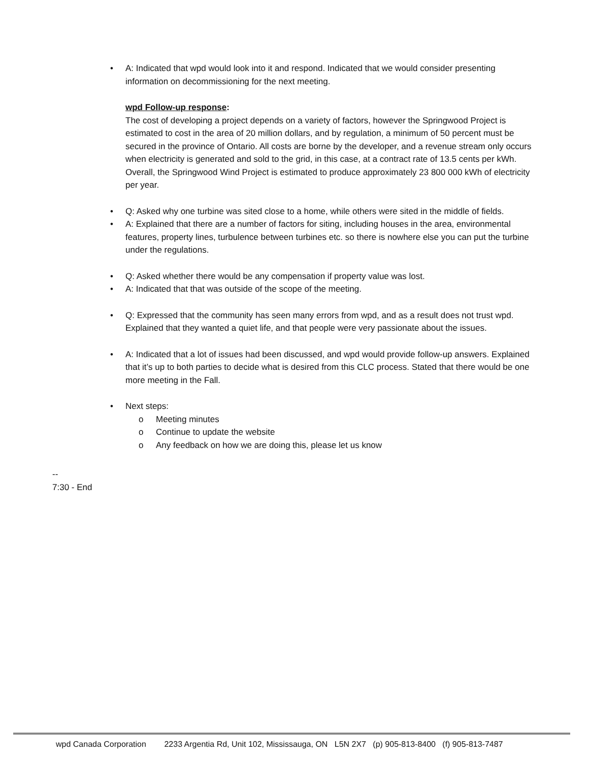• A: Indicated that wpd would look into it and respond. Indicated that we would consider presenting information on decommissioning for the next meeting.
wpd Follow-up response:
The cost of developing a project depends on a variety of factors, however the Springwood Project is estimated to cost in the area of 20 million dollars, and by regulation, a minimum of 50 percent must be secured in the province of Ontario. All costs are borne by the developer, and a revenue stream only occurs when electricity is generated and sold to the grid, in this case, at a contract rate of 13.5 cents per kWh. Overall, the Springwood Wind Project is estimated to produce approximately 23 800 000 kWh of electricity per year.
• Q: Asked why one turbine was sited close to a home, while others were sited in the middle of fields.
• A: Explained that there are a number of factors for siting, including houses in the area, environmental features, property lines, turbulence between turbines etc. so there is nowhere else you can put the turbine under the regulations.
• Q: Asked whether there would be any compensation if property value was lost.
• A: Indicated that that was outside of the scope of the meeting.
• Q: Expressed that the community has seen many errors from wpd, and as a result does not trust wpd. Explained that they wanted a quiet life, and that people were very passionate about the issues.
• A: Indicated that a lot of issues had been discussed, and wpd would provide follow-up answers. Explained that it’s up to both parties to decide what is desired from this CLC process. Stated that there would be one more meeting in the Fall.
• Next steps:
o Meeting minutes
o Continue to update the website
o Any feedback on how we are doing this, please let us know
--
7:30 - End
wpd Canada Corporation 2233 Argentia Rd, Unit 102, Mississauga, ON L5N 2X7 (p) 905-813-8400 (f) 905-813-7487